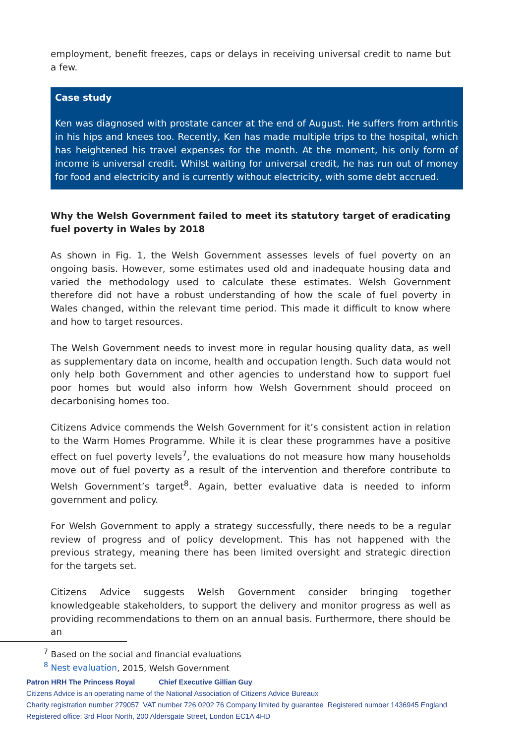employment, benefit freezes, caps or delays in receiving universal credit to name but a few.
Case study
Ken was diagnosed with prostate cancer at the end of August. He suffers from arthritis in his hips and knees too. Recently, Ken has made multiple trips to the hospital, which has heightened his travel expenses for the month. At the moment, his only form of income is universal credit. Whilst waiting for universal credit, he has run out of money for food and electricity and is currently without electricity, with some debt accrued.
Why the Welsh Government failed to meet its statutory target of eradicating fuel poverty in Wales by 2018
As shown in Fig. 1, the Welsh Government assesses levels of fuel poverty on an ongoing basis. However, some estimates used old and inadequate housing data and varied the methodology used to calculate these estimates. Welsh Government therefore did not have a robust understanding of how the scale of fuel poverty in Wales changed, within the relevant time period. This made it difficult to know where and how to target resources.
The Welsh Government needs to invest more in regular housing quality data, as well as supplementary data on income, health and occupation length. Such data would not only help both Government and other agencies to understand how to support fuel poor homes but would also inform how Welsh Government should proceed on decarbonising homes too.
Citizens Advice commends the Welsh Government for it’s consistent action in relation to the Warm Homes Programme. While it is clear these programmes have a positive effect on fuel poverty levels<sup>7</sup>, the evaluations do not measure how many households move out of fuel poverty as a result of the intervention and therefore contribute to Welsh Government’s target<sup>8</sup>. Again, better evaluative data is needed to inform government and policy.
For Welsh Government to apply a strategy successfully, there needs to be a regular review of progress and of policy development. This has not happened with the previous strategy, meaning there has been limited oversight and strategic direction for the targets set.
Citizens Advice suggests Welsh Government consider bringing together knowledgeable stakeholders, to support the delivery and monitor progress as well as providing recommendations to them on an annual basis. Furthermore, there should be an
<sup>7</sup> Based on the social and financial evaluations
<sup>8</sup> Nest evaluation, 2015, Welsh Government
Patron HRH The Princess Royal Chief Executive Gillian Guy
Citizens Advice is an operating name of the National Association of Citizens Advice Bureaux
Charity registration number 279057 VAT number 726 0202 76 Company limited by guarantee Registered number 1436945 England
Registered office: 3rd Floor North, 200 Aldersgate Street, London EC1A 4HD